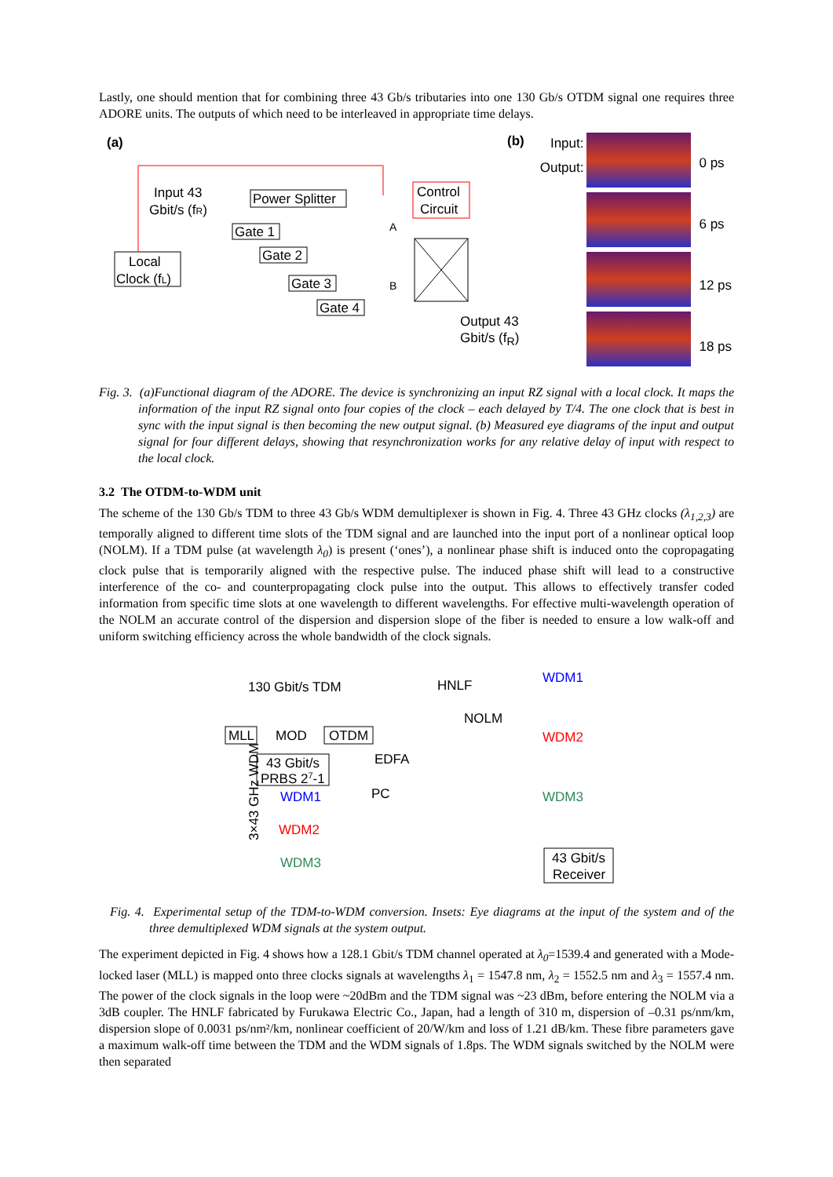Lastly, one should mention that for combining three 43 Gb/s tributaries into one 130 Gb/s OTDM signal one requires three ADORE units. The outputs of which need to be interleaved in appropriate time delays.
(a)
Input 43
Gbit/s (fR)
Power Splitter
Control
Circuit
Local
Clock (fL)
Gate 1
Gate 2
Gate 3
Gate 4
A
B
(b)
Input:
Output:
0 ps
6 ps
12 ps
18 ps
Output 43
Gbit/s (f<sub>R</sub>)
Fig. 3. (a)Functional diagram of the ADORE. The device is synchronizing an input RZ signal with a local clock. It maps the information of the input RZ signal onto four copies of the clock – each delayed by T/4. The one clock that is best in sync with the input signal is then becoming the new output signal. (b) Measured eye diagrams of the input and output signal for four different delays, showing that resynchronization works for any relative delay of input with respect to the local clock.
3.2 The OTDM-to-WDM unit
The scheme of the 130 Gb/s TDM to three 43 Gb/s WDM demultiplexer is shown in Fig. 4. Three 43 GHz clocks (λ<sub>1,2,3</sub>) are temporally aligned to different time slots of the TDM signal and are launched into the input port of a nonlinear optical loop (NOLM). If a TDM pulse (at wavelength λ<sub>0</sub>) is present (‘ones’), a nonlinear phase shift is induced onto the copropagating clock pulse that is temporarily aligned with the respective pulse. The induced phase shift will lead to a constructive interference of the co- and counterpropagating clock pulse into the output. This allows to effectively transfer coded information from specific time slots at one wavelength to different wavelengths. For effective multi-wavelength operation of the NOLM an accurate control of the dispersion and dispersion slope of the fiber is needed to ensure a low walk-off and uniform switching efficiency across the whole bandwidth of the clock signals.
130 Gbit/s TDM
MLL
MOD
OTDM
EDFA
HNLF
NOLM
43 Gbit/s
PRBS 27-1
WDM1
WDM2
WDM3
PC
WDM1
WDM2
WDM3
43 Gbit/s
Receiver
3×43 GHz WDM
Fig. 4. Experimental setup of the TDM-to-WDM conversion. Insets: Eye diagrams at the input of the system and of the three demultiplexed WDM signals at the system output.
The experiment depicted in Fig. 4 shows how a 128.1 Gbit/s TDM channel operated at λ<sub>0</sub>=1539.4 and generated with a Mode-locked laser (MLL) is mapped onto three clocks signals at wavelengths λ<sub>1</sub> = 1547.8 nm, λ<sub>2</sub> = 1552.5 nm and λ<sub>3</sub> = 1557.4 nm. The power of the clock signals in the loop were ~20dBm and the TDM signal was ~23 dBm, before entering the NOLM via a 3dB coupler. The HNLF fabricated by Furukawa Electric Co., Japan, had a length of 310 m, dispersion of –0.31 ps/nm/km, dispersion slope of 0.0031 ps/nm²/km, nonlinear coefficient of 20/W/km and loss of 1.21 dB/km. These fibre parameters gave a maximum walk-off time between the TDM and the WDM signals of 1.8ps. The WDM signals switched by the NOLM were then separated